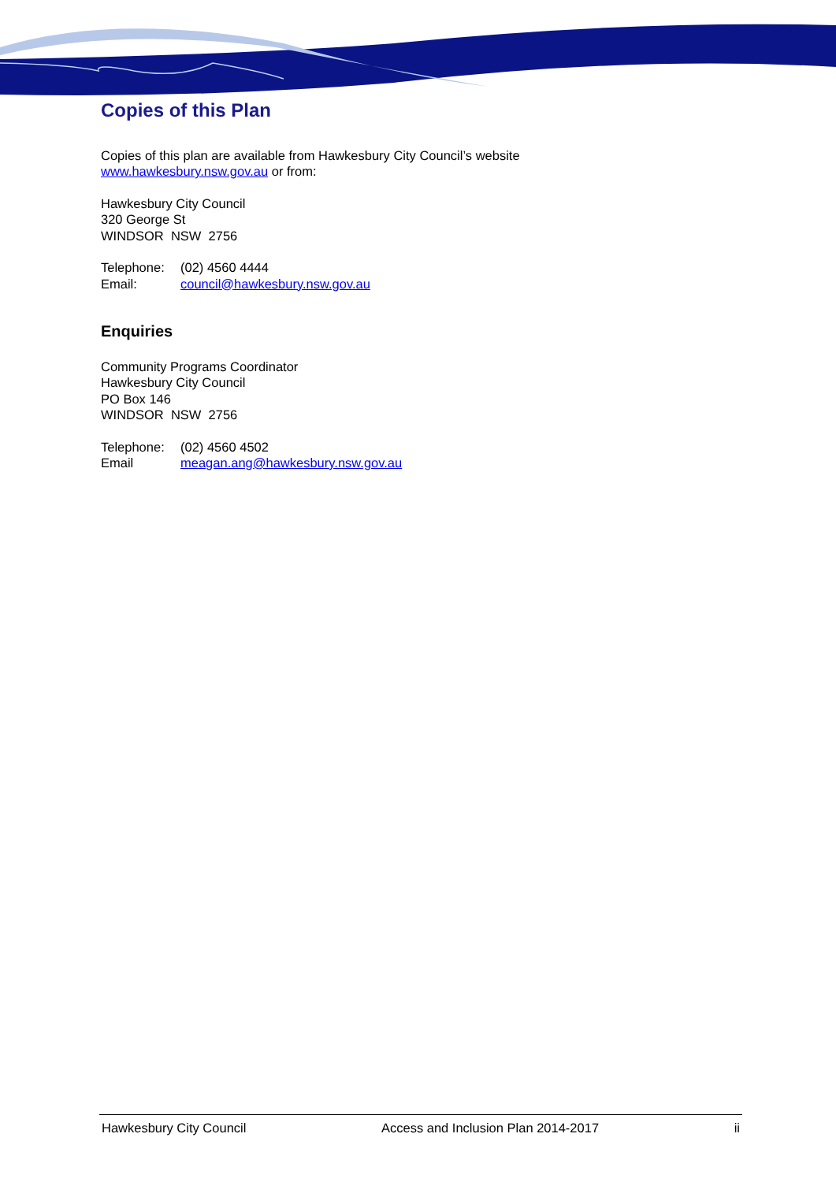Copies of this Plan
Copies of this plan are available from Hawkesbury City Council’s website
www.hawkesbury.nsw.gov.au or from:
Hawkesbury City Council
320 George St
WINDSOR NSW 2756
Telephone: (02) 4560 4444
Email: council@hawkesbury.nsw.gov.au
Enquiries
Community Programs Coordinator
Hawkesbury City Council
PO Box 146
WINDSOR NSW 2756
Telephone: (02) 4560 4502
Email meagan.ang@hawkesbury.nsw.gov.au
Hawkesbury City Council Access and Inclusion Plan 2014-2017 ii